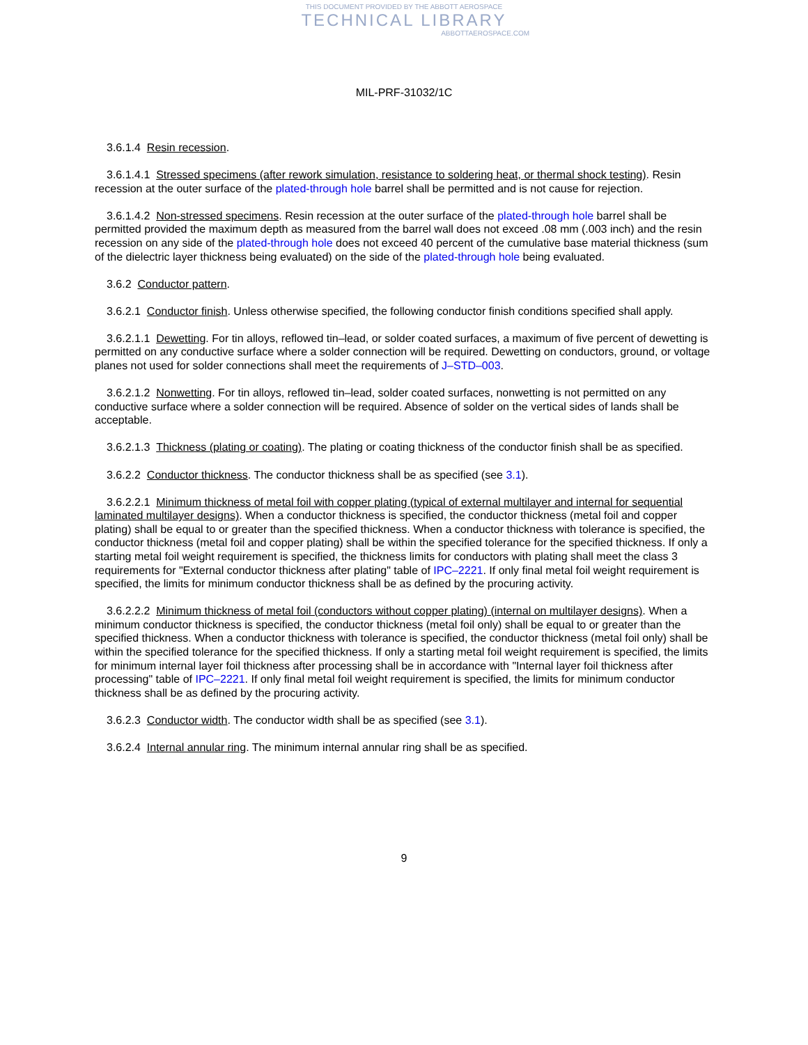THIS DOCUMENT PROVIDED BY THE ABBOTT AEROSPACE
TECHNICAL LIBRARY
ABBOTTAEROSPACE.COM
MIL-PRF-31032/1C
3.6.1.4 Resin recession.
3.6.1.4.1 Stressed specimens (after rework simulation, resistance to soldering heat, or thermal shock testing). Resin recession at the outer surface of the plated-through hole barrel shall be permitted and is not cause for rejection.
3.6.1.4.2 Non-stressed specimens. Resin recession at the outer surface of the plated-through hole barrel shall be permitted provided the maximum depth as measured from the barrel wall does not exceed .08 mm (.003 inch) and the resin recession on any side of the plated-through hole does not exceed 40 percent of the cumulative base material thickness (sum of the dielectric layer thickness being evaluated) on the side of the plated-through hole being evaluated.
3.6.2 Conductor pattern.
3.6.2.1 Conductor finish. Unless otherwise specified, the following conductor finish conditions specified shall apply.
3.6.2.1.1 Dewetting. For tin alloys, reflowed tin–lead, or solder coated surfaces, a maximum of five percent of dewetting is permitted on any conductive surface where a solder connection will be required. Dewetting on conductors, ground, or voltage planes not used for solder connections shall meet the requirements of J–STD–003.
3.6.2.1.2 Nonwetting. For tin alloys, reflowed tin–lead, solder coated surfaces, nonwetting is not permitted on any conductive surface where a solder connection will be required. Absence of solder on the vertical sides of lands shall be acceptable.
3.6.2.1.3 Thickness (plating or coating). The plating or coating thickness of the conductor finish shall be as specified.
3.6.2.2 Conductor thickness. The conductor thickness shall be as specified (see 3.1).
3.6.2.2.1 Minimum thickness of metal foil with copper plating (typical of external multilayer and internal for sequential laminated multilayer designs). When a conductor thickness is specified, the conductor thickness (metal foil and copper plating) shall be equal to or greater than the specified thickness. When a conductor thickness with tolerance is specified, the conductor thickness (metal foil and copper plating) shall be within the specified tolerance for the specified thickness. If only a starting metal foil weight requirement is specified, the thickness limits for conductors with plating shall meet the class 3 requirements for "External conductor thickness after plating" table of IPC–2221. If only final metal foil weight requirement is specified, the limits for minimum conductor thickness shall be as defined by the procuring activity.
3.6.2.2.2 Minimum thickness of metal foil (conductors without copper plating) (internal on multilayer designs). When a minimum conductor thickness is specified, the conductor thickness (metal foil only) shall be equal to or greater than the specified thickness. When a conductor thickness with tolerance is specified, the conductor thickness (metal foil only) shall be within the specified tolerance for the specified thickness. If only a starting metal foil weight requirement is specified, the limits for minimum internal layer foil thickness after processing shall be in accordance with "Internal layer foil thickness after processing" table of IPC–2221. If only final metal foil weight requirement is specified, the limits for minimum conductor thickness shall be as defined by the procuring activity.
3.6.2.3 Conductor width. The conductor width shall be as specified (see 3.1).
3.6.2.4 Internal annular ring. The minimum internal annular ring shall be as specified.
9